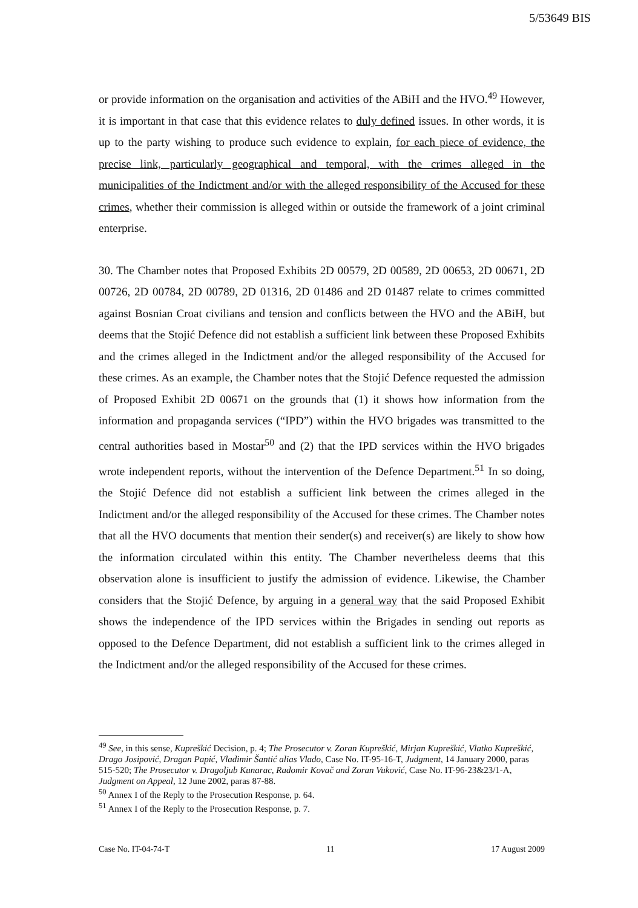5/53649 BIS
or provide information on the organisation and activities of the ABiH and the HVO.<sup>49</sup> However, it is important in that case that this evidence relates to duly defined issues. In other words, it is up to the party wishing to produce such evidence to explain, for each piece of evidence, the precise link, particularly geographical and temporal, with the crimes alleged in the municipalities of the Indictment and/or with the alleged responsibility of the Accused for these crimes, whether their commission is alleged within or outside the framework of a joint criminal enterprise.
30. The Chamber notes that Proposed Exhibits 2D 00579, 2D 00589, 2D 00653, 2D 00671, 2D 00726, 2D 00784, 2D 00789, 2D 01316, 2D 01486 and 2D 01487 relate to crimes committed against Bosnian Croat civilians and tension and conflicts between the HVO and the ABiH, but deems that the Stojić Defence did not establish a sufficient link between these Proposed Exhibits and the crimes alleged in the Indictment and/or the alleged responsibility of the Accused for these crimes. As an example, the Chamber notes that the Stojić Defence requested the admission of Proposed Exhibit 2D 00671 on the grounds that (1) it shows how information from the information and propaganda services (“IPD”) within the HVO brigades was transmitted to the central authorities based in Mostar<sup>50</sup> and (2) that the IPD services within the HVO brigades wrote independent reports, without the intervention of the Defence Department.<sup>51</sup> In so doing, the Stojić Defence did not establish a sufficient link between the crimes alleged in the Indictment and/or the alleged responsibility of the Accused for these crimes. The Chamber notes that all the HVO documents that mention their sender(s) and receiver(s) are likely to show how the information circulated within this entity. The Chamber nevertheless deems that this observation alone is insufficient to justify the admission of evidence. Likewise, the Chamber considers that the Stojić Defence, by arguing in a general way that the said Proposed Exhibit shows the independence of the IPD services within the Brigades in sending out reports as opposed to the Defence Department, did not establish a sufficient link to the crimes alleged in the Indictment and/or the alleged responsibility of the Accused for these crimes.
<sup>49</sup> See, in this sense, Kupreškić Decision, p. 4; The Prosecutor v. Zoran Kupreškić, Mirjan Kupreškić, Vlatko Kupreškić, Drago Josipović, Dragan Papić, Vladimir Šantić alias Vlado, Case No. IT-95-16-T, Judgment, 14 January 2000, paras 515-520; The Prosecutor v. Dragoljub Kunarac, Radomir Kovač and Zoran Vuković, Case No. IT-96-23&23/1-A, Judgment on Appeal, 12 June 2002, paras 87-88.
<sup>50</sup> Annex I of the Reply to the Prosecution Response, p. 64.
<sup>51</sup> Annex I of the Reply to the Prosecution Response, p. 7.
Case No. IT-04-74-T 11 17 August 2009